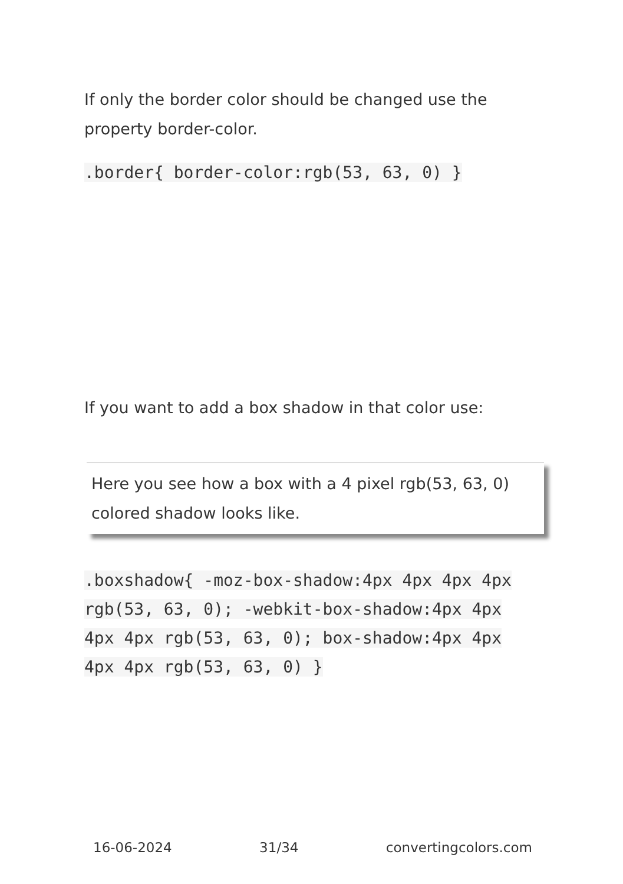If only the border color should be changed use the property border-color.
.border{ border-color:rgb(53, 63, 0) }
If you want to add a box shadow in that color use:
Here you see how a box with a 4 pixel rgb(53, 63, 0) colored shadow looks like.
.boxshadow{ -moz-box-shadow:4px 4px 4px 4px rgb(53, 63, 0); -webkit-box-shadow:4px 4px 4px 4px rgb(53, 63, 0); box-shadow:4px 4px 4px 4px rgb(53, 63, 0) }
16-06-2024 31/34 convertingcolors.com